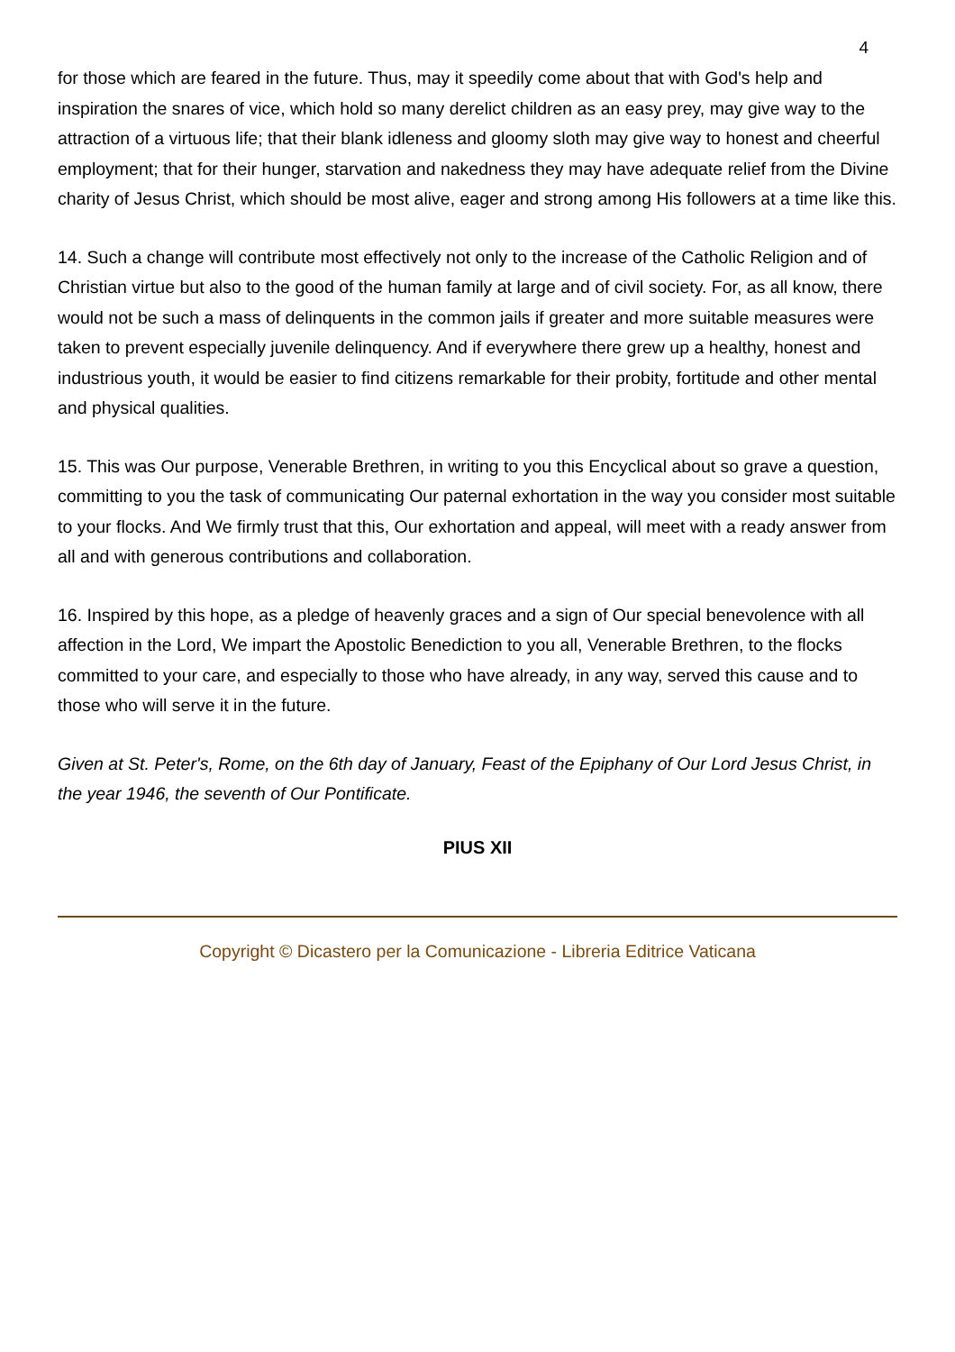4
for those which are feared in the future. Thus, may it speedily come about that with God's help and inspiration the snares of vice, which hold so many derelict children as an easy prey, may give way to the attraction of a virtuous life; that their blank idleness and gloomy sloth may give way to honest and cheerful employment; that for their hunger, starvation and nakedness they may have adequate relief from the Divine charity of Jesus Christ, which should be most alive, eager and strong among His followers at a time like this.
14. Such a change will contribute most effectively not only to the increase of the Catholic Religion and of Christian virtue but also to the good of the human family at large and of civil society. For, as all know, there would not be such a mass of delinquents in the common jails if greater and more suitable measures were taken to prevent especially juvenile delinquency. And if everywhere there grew up a healthy, honest and industrious youth, it would be easier to find citizens remarkable for their probity, fortitude and other mental and physical qualities.
15. This was Our purpose, Venerable Brethren, in writing to you this Encyclical about so grave a question, committing to you the task of communicating Our paternal exhortation in the way you consider most suitable to your flocks. And We firmly trust that this, Our exhortation and appeal, will meet with a ready answer from all and with generous contributions and collaboration.
16. Inspired by this hope, as a pledge of heavenly graces and a sign of Our special benevolence with all affection in the Lord, We impart the Apostolic Benediction to you all, Venerable Brethren, to the flocks committed to your care, and especially to those who have already, in any way, served this cause and to those who will serve it in the future.
Given at St. Peter's, Rome, on the 6th day of January, Feast of the Epiphany of Our Lord Jesus Christ, in the year 1946, the seventh of Our Pontificate.
PIUS XII
Copyright © Dicastero per la Comunicazione - Libreria Editrice Vaticana